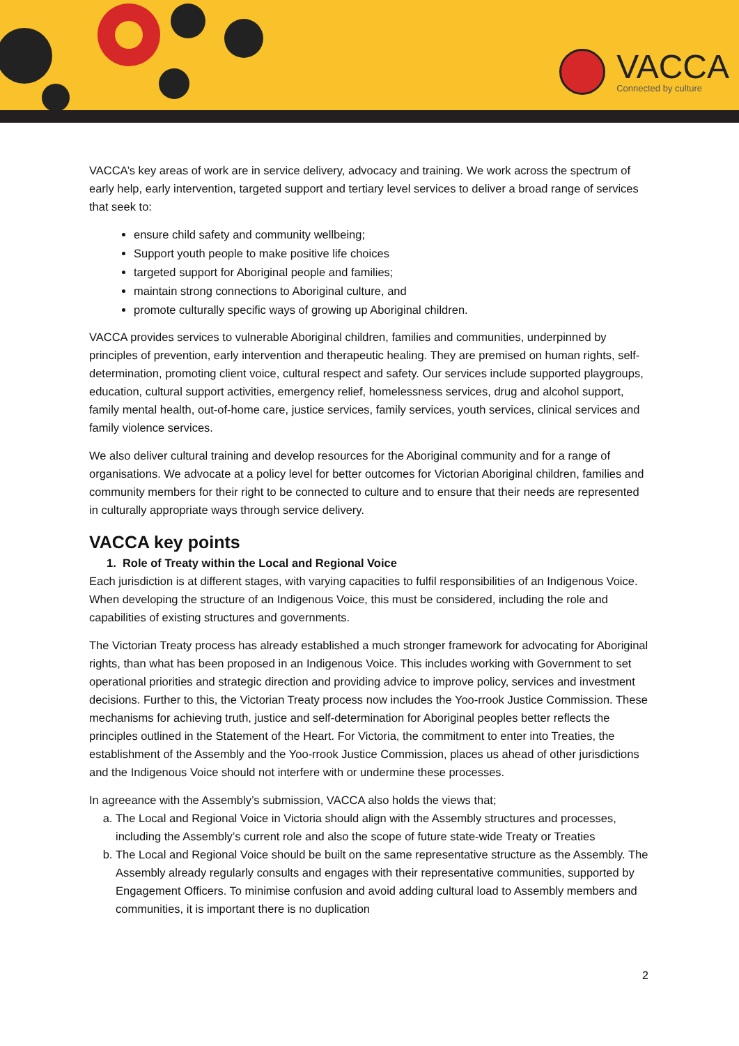VACCA
Connected by culture
VACCA’s key areas of work are in service delivery, advocacy and training. We work across the spectrum of early help, early intervention, targeted support and tertiary level services to deliver a broad range of services that seek to:
ensure child safety and community wellbeing;
Support youth people to make positive life choices
targeted support for Aboriginal people and families;
maintain strong connections to Aboriginal culture, and
promote culturally specific ways of growing up Aboriginal children.
VACCA provides services to vulnerable Aboriginal children, families and communities, underpinned by principles of prevention, early intervention and therapeutic healing. They are premised on human rights, self-determination, promoting client voice, cultural respect and safety. Our services include supported playgroups, education, cultural support activities, emergency relief, homelessness services, drug and alcohol support, family mental health, out-of-home care, justice services, family services, youth services, clinical services and family violence services.
We also deliver cultural training and develop resources for the Aboriginal community and for a range of organisations. We advocate at a policy level for better outcomes for Victorian Aboriginal children, families and community members for their right to be connected to culture and to ensure that their needs are represented in culturally appropriate ways through service delivery.
VACCA key points
1. Role of Treaty within the Local and Regional Voice
Each jurisdiction is at different stages, with varying capacities to fulfil responsibilities of an Indigenous Voice. When developing the structure of an Indigenous Voice, this must be considered, including the role and capabilities of existing structures and governments.
The Victorian Treaty process has already established a much stronger framework for advocating for Aboriginal rights, than what has been proposed in an Indigenous Voice. This includes working with Government to set operational priorities and strategic direction and providing advice to improve policy, services and investment decisions. Further to this, the Victorian Treaty process now includes the Yoo-rrook Justice Commission. These mechanisms for achieving truth, justice and self-determination for Aboriginal peoples better reflects the principles outlined in the Statement of the Heart. For Victoria, the commitment to enter into Treaties, the establishment of the Assembly and the Yoo-rrook Justice Commission, places us ahead of other jurisdictions and the Indigenous Voice should not interfere with or undermine these processes.
In agreeance with the Assembly’s submission, VACCA also holds the views that;
a. The Local and Regional Voice in Victoria should align with the Assembly structures and processes, including the Assembly’s current role and also the scope of future state-wide Treaty or Treaties
b. The Local and Regional Voice should be built on the same representative structure as the Assembly. The Assembly already regularly consults and engages with their representative communities, supported by Engagement Officers. To minimise confusion and avoid adding cultural load to Assembly members and communities, it is important there is no duplication
2